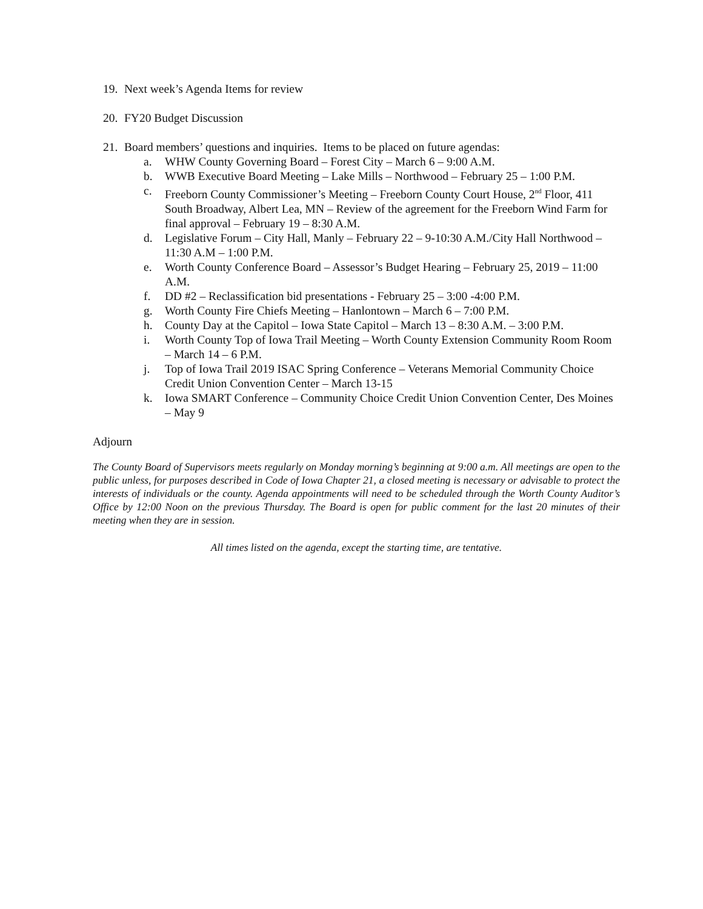19. Next week’s Agenda Items for review
20. FY20 Budget Discussion
21. Board members’ questions and inquiries. Items to be placed on future agendas:
a. WHW County Governing Board – Forest City – March 6 – 9:00 A.M.
b. WWB Executive Board Meeting – Lake Mills – Northwood – February 25 – 1:00 P.M.
c. Freeborn County Commissioner’s Meeting – Freeborn County Court House, 2<sup>nd</sup> Floor, 411 South Broadway, Albert Lea, MN – Review of the agreement for the Freeborn Wind Farm for final approval – February 19 – 8:30 A.M.
d. Legislative Forum – City Hall, Manly – February 22 – 9-10:30 A.M./City Hall Northwood – 11:30 A.M – 1:00 P.M.
e. Worth County Conference Board – Assessor’s Budget Hearing – February 25, 2019 – 11:00 A.M.
f. DD #2 – Reclassification bid presentations - February 25 – 3:00 -4:00 P.M.
g. Worth County Fire Chiefs Meeting – Hanlontown – March 6 – 7:00 P.M.
h. County Day at the Capitol – Iowa State Capitol – March 13 – 8:30 A.M. – 3:00 P.M.
i. Worth County Top of Iowa Trail Meeting – Worth County Extension Community Room Room – March 14 – 6 P.M.
j. Top of Iowa Trail 2019 ISAC Spring Conference – Veterans Memorial Community Choice Credit Union Convention Center – March 13-15
k. Iowa SMART Conference – Community Choice Credit Union Convention Center, Des Moines – May 9
Adjourn
The County Board of Supervisors meets regularly on Monday morning’s beginning at 9:00 a.m. All meetings are open to the public unless, for purposes described in Code of Iowa Chapter 21, a closed meeting is necessary or advisable to protect the interests of individuals or the county. Agenda appointments will need to be scheduled through the Worth County Auditor’s Office by 12:00 Noon on the previous Thursday. The Board is open for public comment for the last 20 minutes of their meeting when they are in session.
All times listed on the agenda, except the starting time, are tentative.